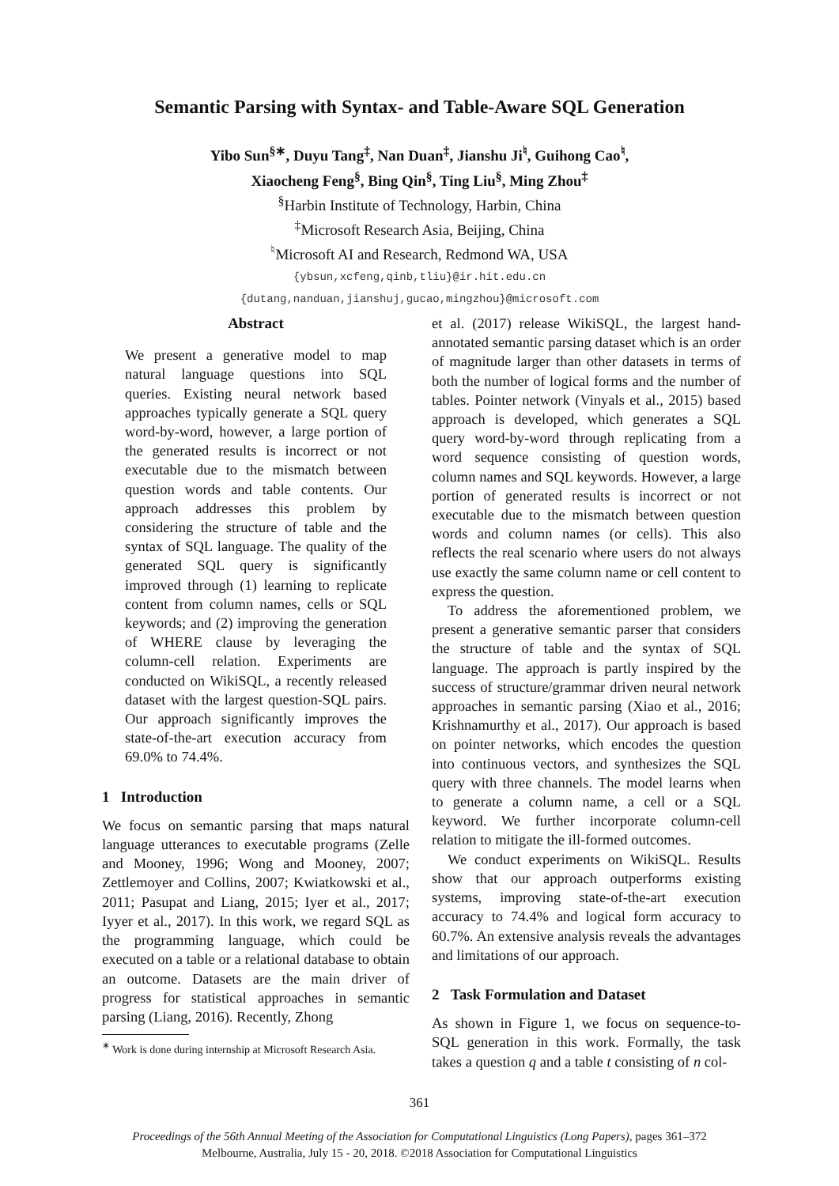Semantic Parsing with Syntax- and Table-Aware SQL Generation
Yibo Sun<sup>§∗</sup>, Duyu Tang<sup>‡</sup>, Nan Duan<sup>‡</sup>, Jianshu Ji<sup>♮</sup>, Guihong Cao<sup>♮</sup>,
Xiaocheng Feng<sup>§</sup>, Bing Qin<sup>§</sup>, Ting Liu<sup>§</sup>, Ming Zhou<sup>‡</sup>
<sup>§</sup> Harbin Institute of Technology, Harbin, China
<sup>‡</sup> Microsoft Research Asia, Beijing, China
<sup>♮</sup>Microsoft AI and Research, Redmond WA, USA
{ybsun,xcfeng,qinb,tliu}@ir.hit.edu.cn
{dutang,nanduan,jianshuj,gucao,mingzhou}@microsoft.com
Abstract
We present a generative model to map natural language questions into SQL queries. Existing neural network based approaches typically generate a SQL query word-by-word, however, a large portion of the generated results is incorrect or not executable due to the mismatch between question words and table contents. Our approach addresses this problem by considering the structure of table and the syntax of SQL language. The quality of the generated SQL query is significantly improved through (1) learning to replicate content from column names, cells or SQL keywords; and (2) improving the generation of WHERE clause by leveraging the column-cell relation. Experiments are conducted on WikiSQL, a recently released dataset with the largest question-SQL pairs. Our approach significantly improves the state-of-the-art execution accuracy from 69.0% to 74.4%.
1 Introduction
We focus on semantic parsing that maps natural language utterances to executable programs (Zelle and Mooney, 1996; Wong and Mooney, 2007; Zettlemoyer and Collins, 2007; Kwiatkowski et al., 2011; Pasupat and Liang, 2015; Iyer et al., 2017; Iyyer et al., 2017). In this work, we regard SQL as the programming language, which could be executed on a table or a relational database to obtain an outcome. Datasets are the main driver of progress for statistical approaches in semantic parsing (Liang, 2016). Recently, Zhong
<sup>∗</sup> Work is done during internship at Microsoft Research Asia.
et al. (2017) release WikiSQL, the largest hand-annotated semantic parsing dataset which is an order of magnitude larger than other datasets in terms of both the number of logical forms and the number of tables. Pointer network (Vinyals et al., 2015) based approach is developed, which generates a SQL query word-by-word through replicating from a word sequence consisting of question words, column names and SQL keywords. However, a large portion of generated results is incorrect or not executable due to the mismatch between question words and column names (or cells). This also reflects the real scenario where users do not always use exactly the same column name or cell content to express the question.
To address the aforementioned problem, we present a generative semantic parser that considers the structure of table and the syntax of SQL language. The approach is partly inspired by the success of structure/grammar driven neural network approaches in semantic parsing (Xiao et al., 2016; Krishnamurthy et al., 2017). Our approach is based on pointer networks, which encodes the question into continuous vectors, and synthesizes the SQL query with three channels. The model learns when to generate a column name, a cell or a SQL keyword. We further incorporate column-cell relation to mitigate the ill-formed outcomes.
We conduct experiments on WikiSQL. Results show that our approach outperforms existing systems, improving state-of-the-art execution accuracy to 74.4% and logical form accuracy to 60.7%. An extensive analysis reveals the advantages and limitations of our approach.
2 Task Formulation and Dataset
As shown in Figure 1, we focus on sequence-to-SQL generation in this work. Formally, the task takes a question q and a table t consisting of n col-
361
Proceedings of the 56th Annual Meeting of the Association for Computational Linguistics (Long Papers), pages 361–372
Melbourne, Australia, July 15 - 20, 2018. ©2018 Association for Computational Linguistics